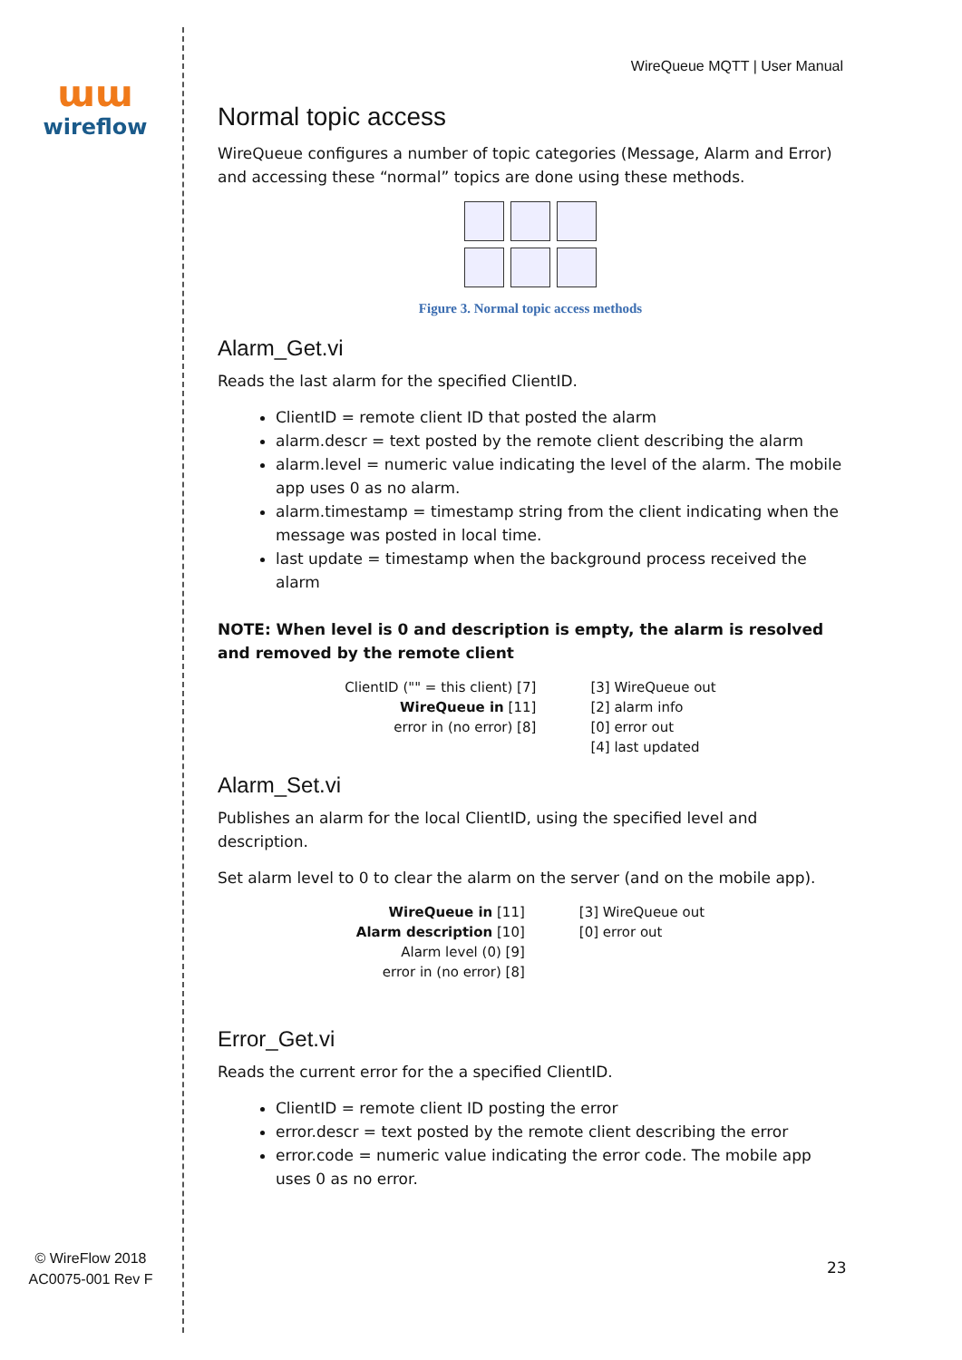ɯɯ
wireflow
© WireFlow 2018
AC0075-001 Rev F
WireQueue MQTT | User Manual
Normal topic access
WireQueue configures a number of topic categories (Message, Alarm and Error) and accessing these “normal” topics are done using these methods.
Figure 3. Normal topic access methods
Alarm_Get.vi
Reads the last alarm for the specified ClientID.
ClientID = remote client ID that posted the alarm
alarm.descr = text posted by the remote client describing the alarm
alarm.level = numeric value indicating the level of the alarm. The mobile app uses 0 as no alarm.
alarm.timestamp = timestamp string from the client indicating when the message was posted in local time.
last update = timestamp when the background process received the alarm
NOTE: When level is 0 and description is empty, the alarm is resolved and removed by the remote client
ClientID ("" = this client) [7]
WireQueue in [11]
error in (no error) [8]
[3] WireQueue out
[2] alarm info
[0] error out
[4] last updated
Alarm_Set.vi
Publishes an alarm for the local ClientID, using the specified level and description.
Set alarm level to 0 to clear the alarm on the server (and on the mobile app).
WireQueue in [11]
Alarm description [10]
Alarm level (0) [9]
error in (no error) [8]
[3] WireQueue out
[0] error out
Error_Get.vi
Reads the current error for the a specified ClientID.
ClientID = remote client ID posting the error
error.descr = text posted by the remote client describing the error
error.code = numeric value indicating the error code. The mobile app uses 0 as no error.
23